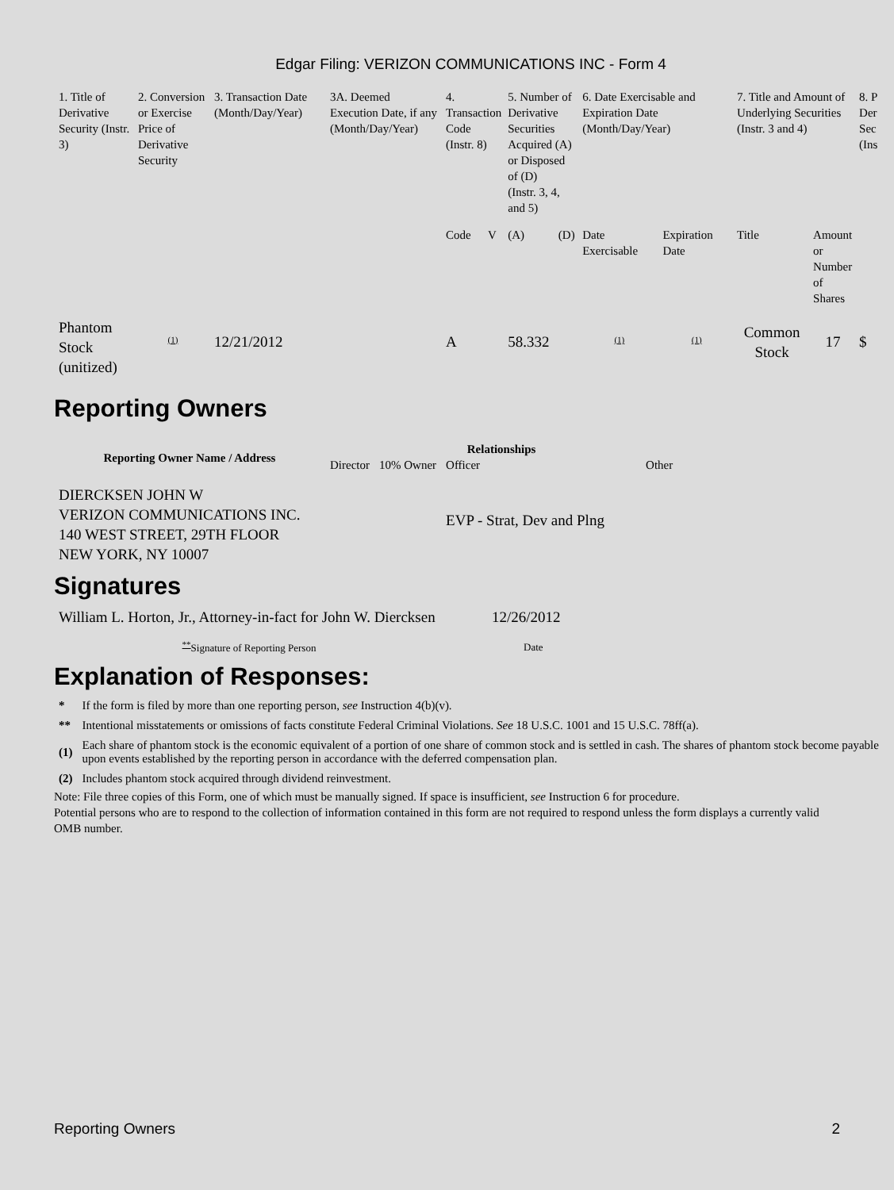Edgar Filing: VERIZON COMMUNICATIONS INC - Form 4
| 1. Title of Derivative Security (Instr. 3) | 2. Conversion or Exercise Price of Derivative Security | 3. Transaction Date (Month/Day/Year) | 3A. Deemed Execution Date, if any (Month/Day/Year) | 4. Transaction Code (Instr. 8) | | 5. Number of Derivative Securities Acquired (A) or Disposed of (D) (Instr. 3, 4, and 5) | | 6. Date Exercisable and Expiration Date (Month/Day/Year) | | 7. Title and Amount of Underlying Securities (Instr. 3 and 4) | | 8. P Der Sec (Ins |
| | | | | Code | V | (A) | (D) | Date Exercisable | Expiration Date | Title | Amount or Number of Shares | |
| Phantom Stock (unitized) | <sup>(1)</sup> | 12/21/2012 | | A | | 58.332 | | <sup>(1)</sup> | <sup>(1)</sup> | Common Stock | 17 | $ |
Reporting Owners
| Reporting Owner Name / Address | Relationships | | | |
| --- | --- | --- | --- | --- |
| | Director | 10% Owner | Officer | Other |
| DIERCKSEN JOHN W VERIZON COMMUNICATIONS INC. 140 WEST STREET, 29TH FLOOR NEW YORK, NY 10007 | | | EVP - Strat, Dev and Plng | |
Signatures
| William L. Horton, Jr., Attorney-in-fact for John W. Diercksen | 12/26/2012 |
| <sup>**</sup> Signature of Reporting Person | Date |
Explanation of Responses:
| * | If the form is filed by more than one reporting person, see Instruction 4(b)(v). |
| ** | Intentional misstatements or omissions of facts constitute Federal Criminal Violations. See 18 U.S.C. 1001 and 15 U.S.C. 78ff(a). |
| (1) | Each share of phantom stock is the economic equivalent of a portion of one share of common stock and is settled in cash. The shares of phantom stock become payable upon events established by the reporting person in accordance with the deferred compensation plan. |
| (2) | Includes phantom stock acquired through dividend reinvestment. |
Note: File three copies of this Form, one of which must be manually signed. If space is insufficient, see Instruction 6 for procedure.
Potential persons who are to respond to the collection of information contained in this form are not required to respond unless the form displays a currently valid OMB number.
Reporting Owners 2